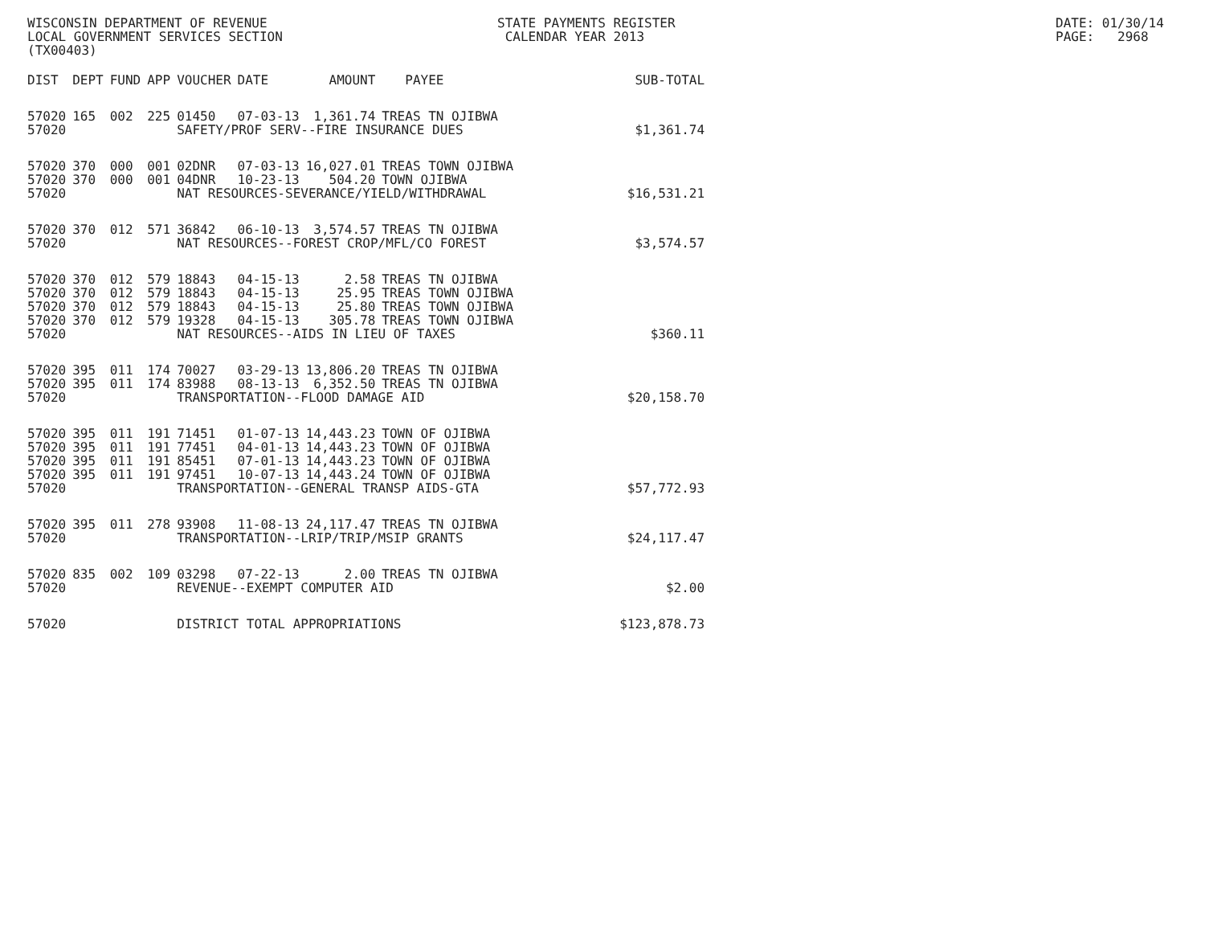WISCONSIN DEPARTMENT OF REVENUE STATE PAYMENTS REGISTER DATE: 01/30/14
LOCAL GOVERNMENT SERVICES SECTION CALENDAR YEAR 2013 PAGE: 2968
(TX00403)
| DIST | DEPT | FUND | APP | VOUCHER | DATE | AMOUNT | PAYEE | SUB-TOTAL |
| --- | --- | --- | --- | --- | --- | --- | --- | --- |
| 57020 | 165 | 002 | 225 | 01450 | 07-03-13 | 1,361.74 | TREAS TN OJIBWA | |
| 57020 | | | | SAFETY/PROF SERV--FIRE INSURANCE DUES | | | | $1,361.74 |
| 57020 | 370 | 000 | 001 | 02DNR | 07-03-13 | 16,027.01 | TREAS TOWN OJIBWA | |
| 57020 | 370 | 000 | 001 | 04DNR | 10-23-13 | 504.20 | TOWN OJIBWA | |
| 57020 | | | | NAT RESOURCES-SEVERANCE/YIELD/WITHDRAWAL | | | | $16,531.21 |
| 57020 | 370 | 012 | 571 | 36842 | 06-10-13 | 3,574.57 | TREAS TN OJIBWA | |
| 57020 | | | | NAT RESOURCES--FOREST CROP/MFL/CO FOREST | | | | $3,574.57 |
| 57020 | 370 | 012 | 579 | 18843 | 04-15-13 | 2.58 | TREAS TN OJIBWA | |
| 57020 | 370 | 012 | 579 | 18843 | 04-15-13 | 25.95 | TREAS TOWN OJIBWA | |
| 57020 | 370 | 012 | 579 | 18843 | 04-15-13 | 25.80 | TREAS TOWN OJIBWA | |
| 57020 | 370 | 012 | 579 | 19328 | 04-15-13 | 305.78 | TREAS TOWN OJIBWA | |
| 57020 | | | | NAT RESOURCES--AIDS IN LIEU OF TAXES | | | | $360.11 |
| 57020 | 395 | 011 | 174 | 70027 | 03-29-13 | 13,806.20 | TREAS TN OJIBWA | |
| 57020 | 395 | 011 | 174 | 83988 | 08-13-13 | 6,352.50 | TREAS TN OJIBWA | |
| 57020 | | | | TRANSPORTATION--FLOOD DAMAGE AID | | | | $20,158.70 |
| 57020 | 395 | 011 | 191 | 71451 | 01-07-13 | 14,443.23 | TOWN OF OJIBWA | |
| 57020 | 395 | 011 | 191 | 77451 | 04-01-13 | 14,443.23 | TOWN OF OJIBWA | |
| 57020 | 395 | 011 | 191 | 85451 | 07-01-13 | 14,443.23 | TOWN OF OJIBWA | |
| 57020 | 395 | 011 | 191 | 97451 | 10-07-13 | 14,443.24 | TOWN OF OJIBWA | |
| 57020 | | | | TRANSPORTATION--GENERAL TRANSP AIDS-GTA | | | | $57,772.93 |
| 57020 | 395 | 011 | 278 | 93908 | 11-08-13 | 24,117.47 | TREAS TN OJIBWA | |
| 57020 | | | | TRANSPORTATION--LRIP/TRIP/MSIP GRANTS | | | | $24,117.47 |
| 57020 | 835 | 002 | 109 | 03298 | 07-22-13 | 2.00 | TREAS TN OJIBWA | |
| 57020 | | | | REVENUE--EXEMPT COMPUTER AID | | | | $2.00 |
| 57020 | | | | DISTRICT TOTAL APPROPRIATIONS | | | | $123,878.73 |